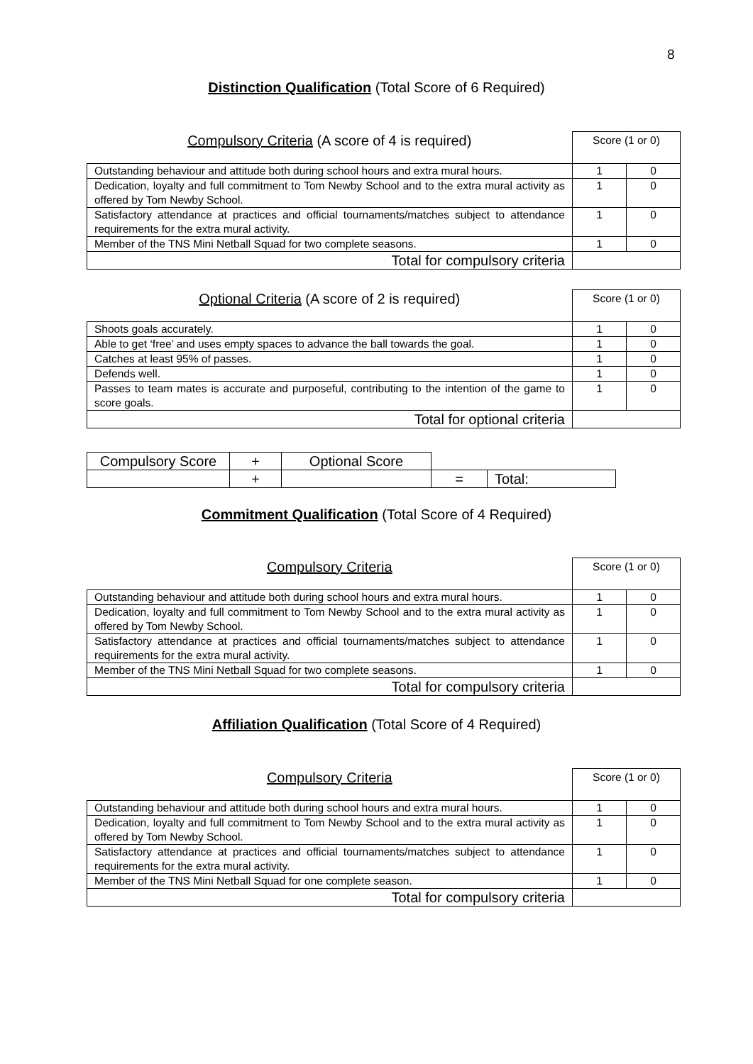8
Distinction Qualification (Total Score of 6 Required)
| Compulsory Criteria (A score of 4 is required) | Score (1 or 0) | |
| Outstanding behaviour and attitude both during school hours and extra mural hours. | 1 | 0 |
| Dedication, loyalty and full commitment to Tom Newby School and to the extra mural activity as offered by Tom Newby School. | 1 | 0 |
| Satisfactory attendance at practices and official tournaments/matches subject to attendance requirements for the extra mural activity. | 1 | 0 |
| Member of the TNS Mini Netball Squad for two complete seasons. | 1 | 0 |
| Total for compulsory criteria | | |
| Optional Criteria (A score of 2 is required) | Score (1 or 0) | |
| Shoots goals accurately. | 1 | 0 |
| Able to get ‘free’ and uses empty spaces to advance the ball towards the goal. | 1 | 0 |
| Catches at least 95% of passes. | 1 | 0 |
| Defends well. | 1 | 0 |
| Passes to team mates is accurate and purposeful, contributing to the intention of the game to score goals. | 1 | 0 |
| Total for optional criteria | | |
| Compulsory Score | + | Optional Score | | |
| | + | | = | Total: |
Commitment Qualification (Total Score of 4 Required)
| Compulsory Criteria | Score (1 or 0) | |
| Outstanding behaviour and attitude both during school hours and extra mural hours. | 1 | 0 |
| Dedication, loyalty and full commitment to Tom Newby School and to the extra mural activity as offered by Tom Newby School. | 1 | 0 |
| Satisfactory attendance at practices and official tournaments/matches subject to attendance requirements for the extra mural activity. | 1 | 0 |
| Member of the TNS Mini Netball Squad for two complete seasons. | 1 | 0 |
| Total for compulsory criteria | | |
Affiliation Qualification (Total Score of 4 Required)
| Compulsory Criteria | Score (1 or 0) | |
| Outstanding behaviour and attitude both during school hours and extra mural hours. | 1 | 0 |
| Dedication, loyalty and full commitment to Tom Newby School and to the extra mural activity as offered by Tom Newby School. | 1 | 0 |
| Satisfactory attendance at practices and official tournaments/matches subject to attendance requirements for the extra mural activity. | 1 | 0 |
| Member of the TNS Mini Netball Squad for one complete season. | 1 | 0 |
| Total for compulsory criteria | | |